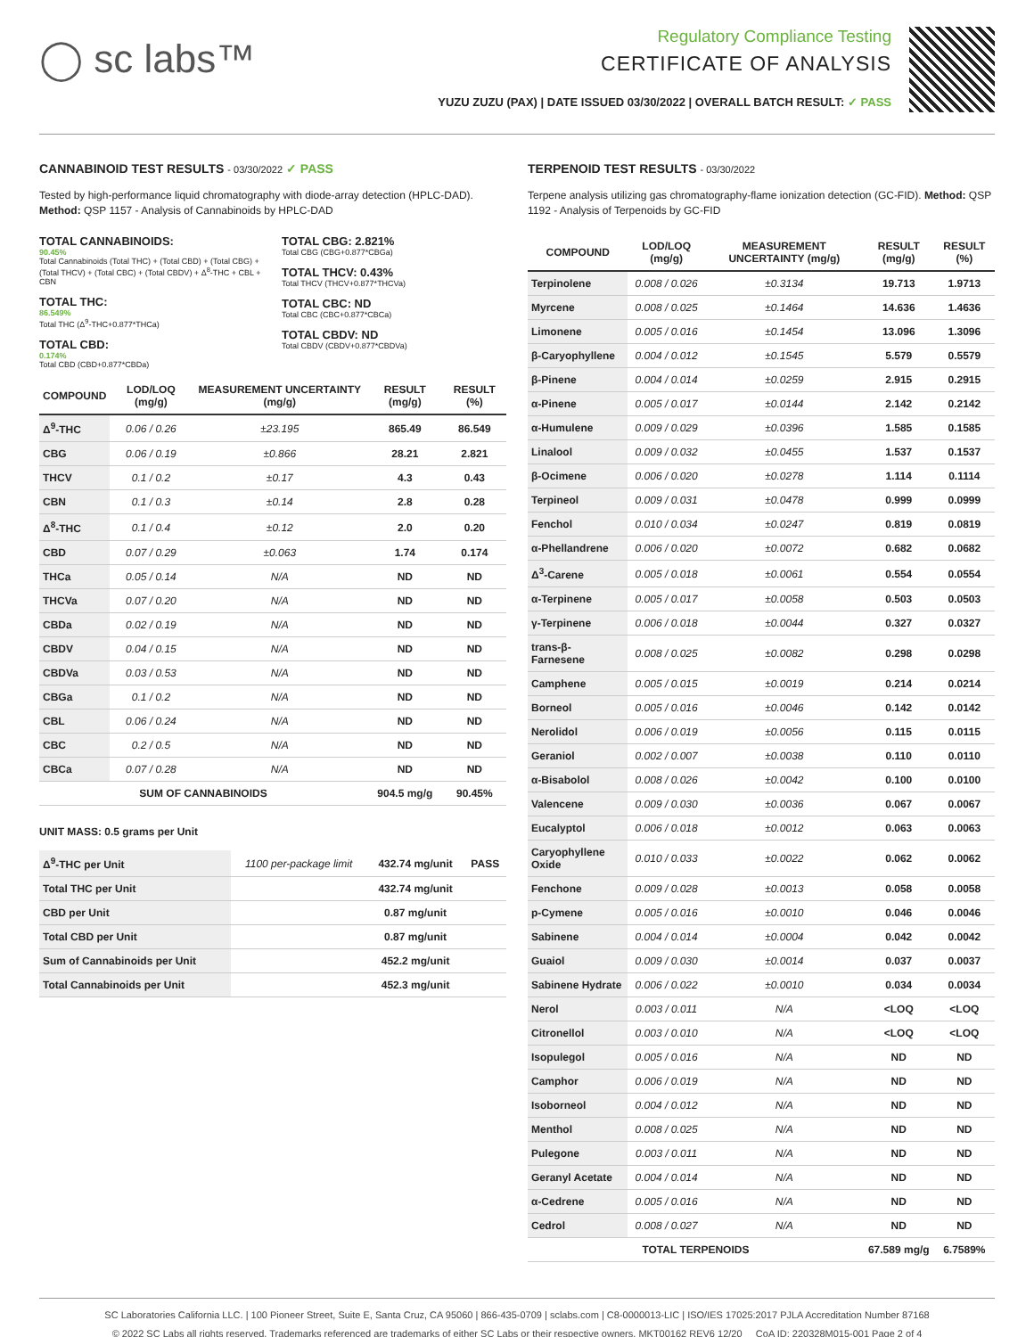◯ sc labs™
Regulatory Compliance Testing
CERTIFICATE OF ANALYSIS
YUZU ZUZU (PAX) | DATE ISSUED 03/30/2022 | OVERALL BATCH RESULT: ✓ PASS
CANNABINOID TEST RESULTS - 03/30/2022 ✓ PASS
Tested by high-performance liquid chromatography with diode-array detection (HPLC-DAD). Method: QSP 1157 - Analysis of Cannabinoids by HPLC-DAD
TOTAL CANNABINOIDS:
90.45%
Total Cannabinoids (Total THC) + (Total CBD) + (Total CBG) + (Total THCV) + (Total CBC) + (Total CBDV) + Δ<sup>8</sup>-THC + CBL + CBN
TOTAL THC:
86.549%
Total THC (Δ<sup>9</sup>-THC+0.877*THCa)
TOTAL CBD:
0.174%
Total CBD (CBD+0.877*CBDa)
TOTAL CBG: 2.821%
Total CBG (CBG+0.877*CBGa)
TOTAL THCV: 0.43%
Total THCV (THCV+0.877*THCVa)
TOTAL CBC: ND
Total CBC (CBC+0.877*CBCa)
TOTAL CBDV: ND
Total CBDV (CBDV+0.877*CBDVa)
| COMPOUND | LOD/LOQ (mg/g) | MEASUREMENT UNCERTAINTY (mg/g) | RESULT (mg/g) | RESULT (%) |
| --- | --- | --- | --- | --- |
| Δ<sup>9</sup>-THC | 0.06 / 0.26 | ±23.195 | 865.49 | 86.549 |
| CBG | 0.06 / 0.19 | ±0.866 | 28.21 | 2.821 |
| THCV | 0.1 / 0.2 | ±0.17 | 4.3 | 0.43 |
| CBN | 0.1 / 0.3 | ±0.14 | 2.8 | 0.28 |
| Δ<sup>8</sup>-THC | 0.1 / 0.4 | ±0.12 | 2.0 | 0.20 |
| CBD | 0.07 / 0.29 | ±0.063 | 1.74 | 0.174 |
| THCa | 0.05 / 0.14 | N/A | ND | ND |
| THCVa | 0.07 / 0.20 | N/A | ND | ND |
| CBDa | 0.02 / 0.19 | N/A | ND | ND |
| CBDV | 0.04 / 0.15 | N/A | ND | ND |
| CBDVa | 0.03 / 0.53 | N/A | ND | ND |
| CBGa | 0.1 / 0.2 | N/A | ND | ND |
| CBL | 0.06 / 0.24 | N/A | ND | ND |
| CBC | 0.2 / 0.5 | N/A | ND | ND |
| CBCa | 0.07 / 0.28 | N/A | ND | ND |
| SUM OF CANNABINOIDS | | | 904.5 mg/g | 90.45% |
UNIT MASS: 0.5 grams per Unit
| Δ<sup>9</sup>-THC per Unit | 1100 per-package limit | 432.74 mg/unit | PASS |
| Total THC per Unit | | 432.74 mg/unit | |
| CBD per Unit | | 0.87 mg/unit | |
| Total CBD per Unit | | 0.87 mg/unit | |
| Sum of Cannabinoids per Unit | | 452.2 mg/unit | |
| Total Cannabinoids per Unit | | 452.3 mg/unit | |
TERPENOID TEST RESULTS - 03/30/2022
Terpene analysis utilizing gas chromatography-flame ionization detection (GC-FID). Method: QSP 1192 - Analysis of Terpenoids by GC-FID
| COMPOUND | LOD/LOQ (mg/g) | MEASUREMENT UNCERTAINTY (mg/g) | RESULT (mg/g) | RESULT (%) |
| --- | --- | --- | --- | --- |
| Terpinolene | 0.008 / 0.026 | ±0.3134 | 19.713 | 1.9713 |
| Myrcene | 0.008 / 0.025 | ±0.1464 | 14.636 | 1.4636 |
| Limonene | 0.005 / 0.016 | ±0.1454 | 13.096 | 1.3096 |
| β-Caryophyllene | 0.004 / 0.012 | ±0.1545 | 5.579 | 0.5579 |
| β-Pinene | 0.004 / 0.014 | ±0.0259 | 2.915 | 0.2915 |
| α-Pinene | 0.005 / 0.017 | ±0.0144 | 2.142 | 0.2142 |
| α-Humulene | 0.009 / 0.029 | ±0.0396 | 1.585 | 0.1585 |
| Linalool | 0.009 / 0.032 | ±0.0455 | 1.537 | 0.1537 |
| β-Ocimene | 0.006 / 0.020 | ±0.0278 | 1.114 | 0.1114 |
| Terpineol | 0.009 / 0.031 | ±0.0478 | 0.999 | 0.0999 |
| Fenchol | 0.010 / 0.034 | ±0.0247 | 0.819 | 0.0819 |
| α-Phellandrene | 0.006 / 0.020 | ±0.0072 | 0.682 | 0.0682 |
| Δ<sup>3</sup>-Carene | 0.005 / 0.018 | ±0.0061 | 0.554 | 0.0554 |
| α-Terpinene | 0.005 / 0.017 | ±0.0058 | 0.503 | 0.0503 |
| γ-Terpinene | 0.006 / 0.018 | ±0.0044 | 0.327 | 0.0327 |
| trans-β-Farnesene | 0.008 / 0.025 | ±0.0082 | 0.298 | 0.0298 |
| Camphene | 0.005 / 0.015 | ±0.0019 | 0.214 | 0.0214 |
| Borneol | 0.005 / 0.016 | ±0.0046 | 0.142 | 0.0142 |
| Nerolidol | 0.006 / 0.019 | ±0.0056 | 0.115 | 0.0115 |
| Geraniol | 0.002 / 0.007 | ±0.0038 | 0.110 | 0.0110 |
| α-Bisabolol | 0.008 / 0.026 | ±0.0042 | 0.100 | 0.0100 |
| Valencene | 0.009 / 0.030 | ±0.0036 | 0.067 | 0.0067 |
| Eucalyptol | 0.006 / 0.018 | ±0.0012 | 0.063 | 0.0063 |
| Caryophyllene Oxide | 0.010 / 0.033 | ±0.0022 | 0.062 | 0.0062 |
| Fenchone | 0.009 / 0.028 | ±0.0013 | 0.058 | 0.0058 |
| p-Cymene | 0.005 / 0.016 | ±0.0010 | 0.046 | 0.0046 |
| Sabinene | 0.004 / 0.014 | ±0.0004 | 0.042 | 0.0042 |
| Guaiol | 0.009 / 0.030 | ±0.0014 | 0.037 | 0.0037 |
| Sabinene Hydrate | 0.006 / 0.022 | ±0.0010 | 0.034 | 0.0034 |
| Nerol | 0.003 / 0.011 | N/A | <LOQ | <LOQ |
| Citronellol | 0.003 / 0.010 | N/A | <LOQ | <LOQ |
| Isopulegol | 0.005 / 0.016 | N/A | ND | ND |
| Camphor | 0.006 / 0.019 | N/A | ND | ND |
| Isoborneol | 0.004 / 0.012 | N/A | ND | ND |
| Menthol | 0.008 / 0.025 | N/A | ND | ND |
| Pulegone | 0.003 / 0.011 | N/A | ND | ND |
| Geranyl Acetate | 0.004 / 0.014 | N/A | ND | ND |
| α-Cedrene | 0.005 / 0.016 | N/A | ND | ND |
| Cedrol | 0.008 / 0.027 | N/A | ND | ND |
| TOTAL TERPENOIDS | | | 67.589 mg/g | 6.7589% |
SC Laboratories California LLC. | 100 Pioneer Street, Suite E, Santa Cruz, CA 95060 | 866-435-0709 | sclabs.com | C8-0000013-LIC | ISO/IES 17025:2017 PJLA Accreditation Number 87168
© 2022 SC Labs all rights reserved. Trademarks referenced are trademarks of either SC Labs or their respective owners. MKT00162 REV6 12/20 CoA ID: 220328M015-001 Page 2 of 4